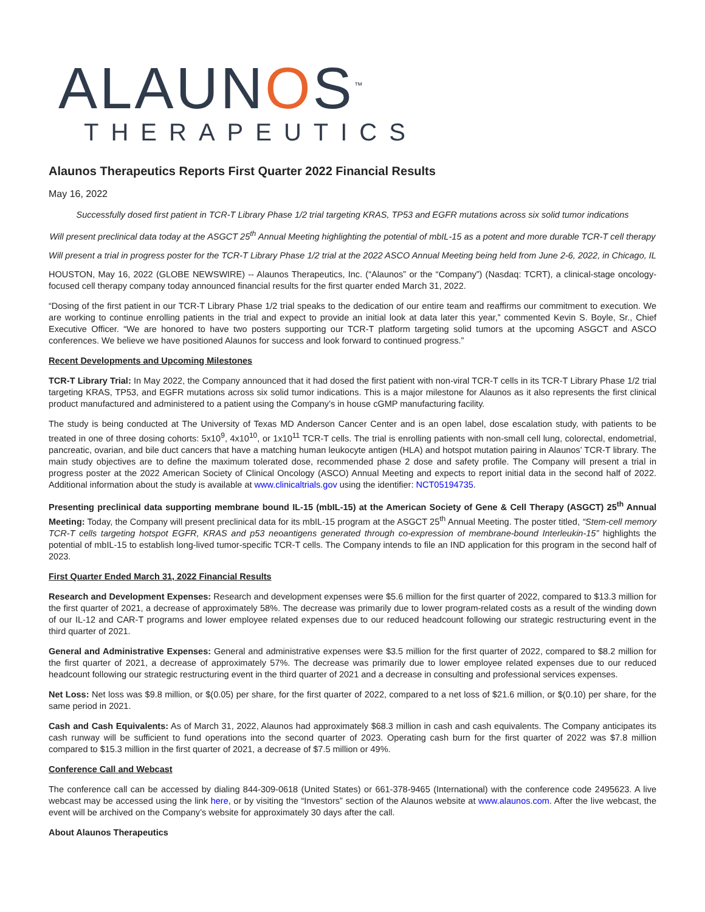ALAUNOS<sup>™</sup>
THERAPEUTICS
Alaunos Therapeutics Reports First Quarter 2022 Financial Results
May 16, 2022
Successfully dosed first patient in TCR-T Library Phase 1/2 trial targeting KRAS, TP53 and EGFR mutations across six solid tumor indications
Will present preclinical data today at the ASGCT 25<sup>th</sup> Annual Meeting highlighting the potential of mbIL-15 as a potent and more durable TCR-T cell therapy
Will present a trial in progress poster for the TCR-T Library Phase 1/2 trial at the 2022 ASCO Annual Meeting being held from June 2-6, 2022, in Chicago, IL
HOUSTON, May 16, 2022 (GLOBE NEWSWIRE) -- Alaunos Therapeutics, Inc. (“Alaunos” or the “Company”) (Nasdaq: TCRT), a clinical-stage oncology-focused cell therapy company today announced financial results for the first quarter ended March 31, 2022.
“Dosing of the first patient in our TCR-T Library Phase 1/2 trial speaks to the dedication of our entire team and reaffirms our commitment to execution. We are working to continue enrolling patients in the trial and expect to provide an initial look at data later this year,” commented Kevin S. Boyle, Sr., Chief Executive Officer. “We are honored to have two posters supporting our TCR-T platform targeting solid tumors at the upcoming ASGCT and ASCO conferences. We believe we have positioned Alaunos for success and look forward to continued progress.”
Recent Developments and Upcoming Milestones
TCR-T Library Trial: In May 2022, the Company announced that it had dosed the first patient with non-viral TCR-T cells in its TCR-T Library Phase 1/2 trial targeting KRAS, TP53, and EGFR mutations across six solid tumor indications. This is a major milestone for Alaunos as it also represents the first clinical product manufactured and administered to a patient using the Company’s in house cGMP manufacturing facility.
The study is being conducted at The University of Texas MD Anderson Cancer Center and is an open label, dose escalation study, with patients to be treated in one of three dosing cohorts: 5x10<sup>9</sup>, 4x10<sup>10</sup>, or 1x10<sup>11</sup> TCR-T cells. The trial is enrolling patients with non-small cell lung, colorectal, endometrial, pancreatic, ovarian, and bile duct cancers that have a matching human leukocyte antigen (HLA) and hotspot mutation pairing in Alaunos’ TCR-T library. The main study objectives are to define the maximum tolerated dose, recommended phase 2 dose and safety profile. The Company will present a trial in progress poster at the 2022 American Society of Clinical Oncology (ASCO) Annual Meeting and expects to report initial data in the second half of 2022. Additional information about the study is available at www.clinicaltrials.gov using the identifier: NCT05194735.
Presenting preclinical data supporting membrane bound IL-15 (mbIL-15) at the American Society of Gene & Cell Therapy (ASGCT) 25<sup>th</sup> Annual Meeting: Today, the Company will present preclinical data for its mbIL-15 program at the ASGCT 25<sup>th</sup> Annual Meeting. The poster titled, “Stem-cell memory TCR-T cells targeting hotspot EGFR, KRAS and p53 neoantigens generated through co-expression of membrane-bound Interleukin-15” highlights the potential of mbIL-15 to establish long-lived tumor-specific TCR-T cells. The Company intends to file an IND application for this program in the second half of 2023.
First Quarter Ended March 31, 2022 Financial Results
Research and Development Expenses: Research and development expenses were $5.6 million for the first quarter of 2022, compared to $13.3 million for the first quarter of 2021, a decrease of approximately 58%. The decrease was primarily due to lower program-related costs as a result of the winding down of our IL-12 and CAR-T programs and lower employee related expenses due to our reduced headcount following our strategic restructuring event in the third quarter of 2021.
General and Administrative Expenses: General and administrative expenses were $3.5 million for the first quarter of 2022, compared to $8.2 million for the first quarter of 2021, a decrease of approximately 57%. The decrease was primarily due to lower employee related expenses due to our reduced headcount following our strategic restructuring event in the third quarter of 2021 and a decrease in consulting and professional services expenses.
Net Loss: Net loss was $9.8 million, or $(0.05) per share, for the first quarter of 2022, compared to a net loss of $21.6 million, or $(0.10) per share, for the same period in 2021.
Cash and Cash Equivalents: As of March 31, 2022, Alaunos had approximately $68.3 million in cash and cash equivalents. The Company anticipates its cash runway will be sufficient to fund operations into the second quarter of 2023. Operating cash burn for the first quarter of 2022 was $7.8 million compared to $15.3 million in the first quarter of 2021, a decrease of $7.5 million or 49%.
Conference Call and Webcast
The conference call can be accessed by dialing 844-309-0618 (United States) or 661-378-9465 (International) with the conference code 2495623. A live webcast may be accessed using the link here, or by visiting the “Investors” section of the Alaunos website at www.alaunos.com. After the live webcast, the event will be archived on the Company’s website for approximately 30 days after the call.
About Alaunos Therapeutics